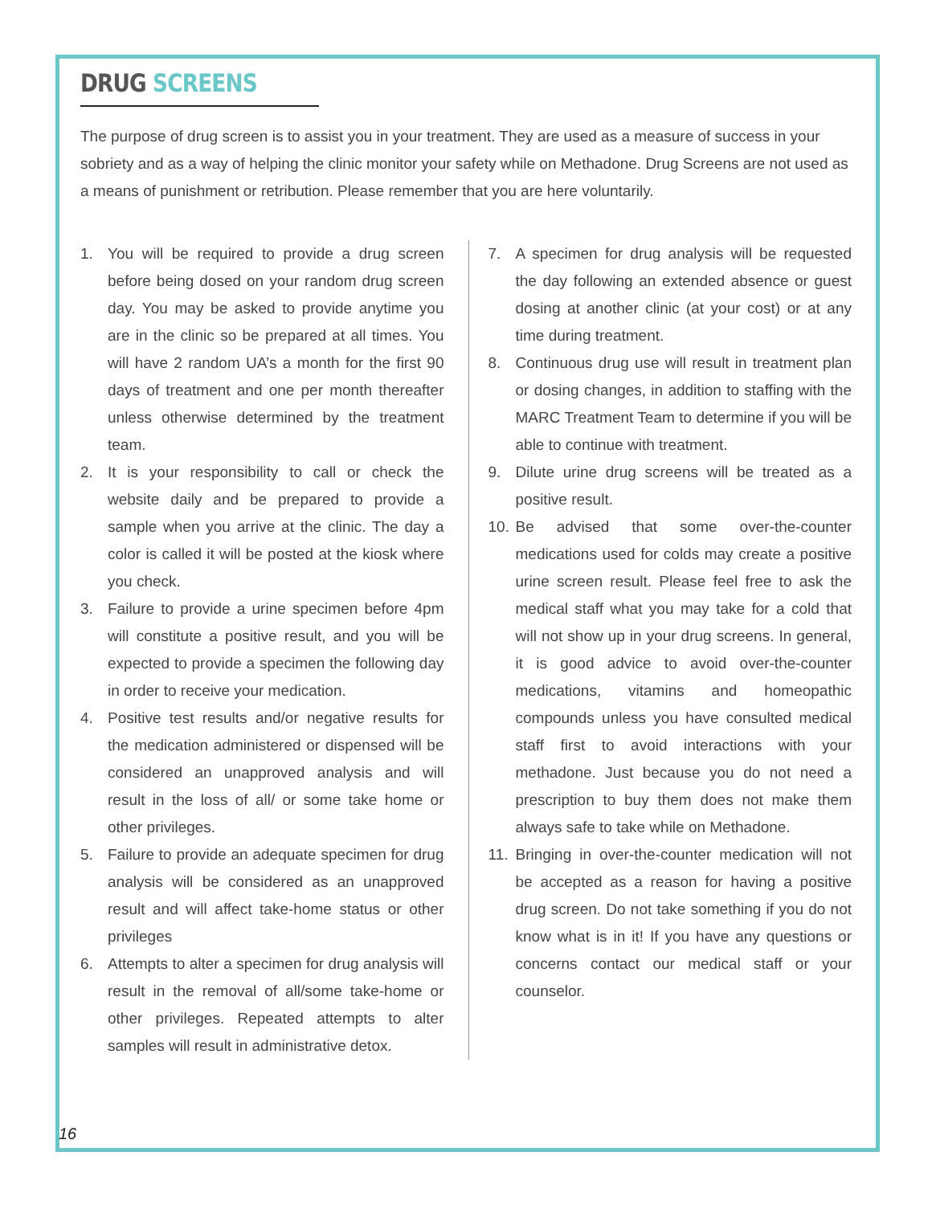DRUG SCREENS
The purpose of drug screen is to assist you in your treatment. They are used as a measure of success in your sobriety and as a way of helping the clinic monitor your safety while on Methadone. Drug Screens are not used as a means of punishment or retribution. Please remember that you are here voluntarily.
1. You will be required to provide a drug screen before being dosed on your random drug screen day. You may be asked to provide anytime you are in the clinic so be prepared at all times. You will have 2 random UA’s a month for the first 90 days of treatment and one per month thereafter unless otherwise determined by the treatment team.
2. It is your responsibility to call or check the website daily and be prepared to provide a sample when you arrive at the clinic. The day a color is called it will be posted at the kiosk where you check.
3. Failure to provide a urine specimen before 4pm will constitute a positive result, and you will be expected to provide a specimen the following day in order to receive your medication.
4. Positive test results and/or negative results for the medication administered or dispensed will be considered an unapproved analysis and will result in the loss of all/ or some take home or other privileges.
5. Failure to provide an adequate specimen for drug analysis will be considered as an unapproved result and will affect take-home status or other privileges
6. Attempts to alter a specimen for drug analysis will result in the removal of all/some take-home or other privileges. Repeated attempts to alter samples will result in administrative detox.
7. A specimen for drug analysis will be requested the day following an extended absence or guest dosing at another clinic (at your cost) or at any time during treatment.
8. Continuous drug use will result in treatment plan or dosing changes, in addition to staffing with the MARC Treatment Team to determine if you will be able to continue with treatment.
9. Dilute urine drug screens will be treated as a positive result.
10. Be advised that some over-the-counter medications used for colds may create a positive urine screen result. Please feel free to ask the medical staff what you may take for a cold that will not show up in your drug screens. In general, it is good advice to avoid over-the-counter medications, vitamins and homeopathic compounds unless you have consulted medical staff first to avoid interactions with your methadone. Just because you do not need a prescription to buy them does not make them always safe to take while on Methadone.
11. Bringing in over-the-counter medication will not be accepted as a reason for having a positive drug screen. Do not take something if you do not know what is in it! If you have any questions or concerns contact our medical staff or your counselor.
16